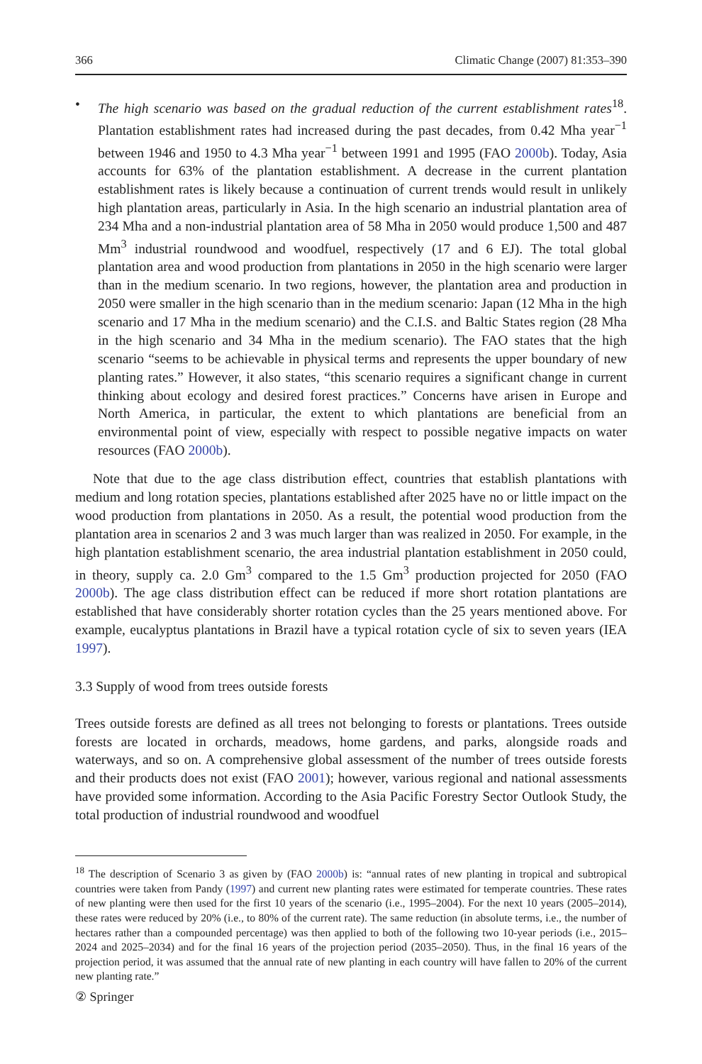366 Climatic Change (2007) 81:353–390
• The high scenario was based on the gradual reduction of the current establishment rates<sup>18</sup>. Plantation establishment rates had increased during the past decades, from 0.42 Mha year<sup>−1</sup> between 1946 and 1950 to 4.3 Mha year<sup>−1</sup> between 1991 and 1995 (FAO 2000b). Today, Asia accounts for 63% of the plantation establishment. A decrease in the current plantation establishment rates is likely because a continuation of current trends would result in unlikely high plantation areas, particularly in Asia. In the high scenario an industrial plantation area of 234 Mha and a non-industrial plantation area of 58 Mha in 2050 would produce 1,500 and 487 Mm<sup>3</sup> industrial roundwood and woodfuel, respectively (17 and 6 EJ). The total global plantation area and wood production from plantations in 2050 in the high scenario were larger than in the medium scenario. In two regions, however, the plantation area and production in 2050 were smaller in the high scenario than in the medium scenario: Japan (12 Mha in the high scenario and 17 Mha in the medium scenario) and the C.I.S. and Baltic States region (28 Mha in the high scenario and 34 Mha in the medium scenario). The FAO states that the high scenario “seems to be achievable in physical terms and represents the upper boundary of new planting rates.” However, it also states, “this scenario requires a significant change in current thinking about ecology and desired forest practices.” Concerns have arisen in Europe and North America, in particular, the extent to which plantations are beneficial from an environmental point of view, especially with respect to possible negative impacts on water resources (FAO 2000b).
Note that due to the age class distribution effect, countries that establish plantations with medium and long rotation species, plantations established after 2025 have no or little impact on the wood production from plantations in 2050. As a result, the potential wood production from the plantation area in scenarios 2 and 3 was much larger than was realized in 2050. For example, in the high plantation establishment scenario, the area industrial plantation establishment in 2050 could, in theory, supply ca. 2.0 Gm<sup>3</sup> compared to the 1.5 Gm<sup>3</sup> production projected for 2050 (FAO 2000b). The age class distribution effect can be reduced if more short rotation plantations are established that have considerably shorter rotation cycles than the 25 years mentioned above. For example, eucalyptus plantations in Brazil have a typical rotation cycle of six to seven years (IEA 1997).
3.3 Supply of wood from trees outside forests
Trees outside forests are defined as all trees not belonging to forests or plantations. Trees outside forests are located in orchards, meadows, home gardens, and parks, alongside roads and waterways, and so on. A comprehensive global assessment of the number of trees outside forests and their products does not exist (FAO 2001); however, various regional and national assessments have provided some information. According to the Asia Pacific Forestry Sector Outlook Study, the total production of industrial roundwood and woodfuel
<sup>18</sup> The description of Scenario 3 as given by (FAO 2000b) is: “annual rates of new planting in tropical and subtropical countries were taken from Pandy (1997) and current new planting rates were estimated for temperate countries. These rates of new planting were then used for the first 10 years of the scenario (i.e., 1995–2004). For the next 10 years (2005–2014), these rates were reduced by 20% (i.e., to 80% of the current rate). The same reduction (in absolute terms, i.e., the number of hectares rather than a compounded percentage) was then applied to both of the following two 10-year periods (i.e., 2015–2024 and 2025–2034) and for the final 16 years of the projection period (2035–2050). Thus, in the final 16 years of the projection period, it was assumed that the annual rate of new planting in each country will have fallen to 20% of the current new planting rate.”
② Springer